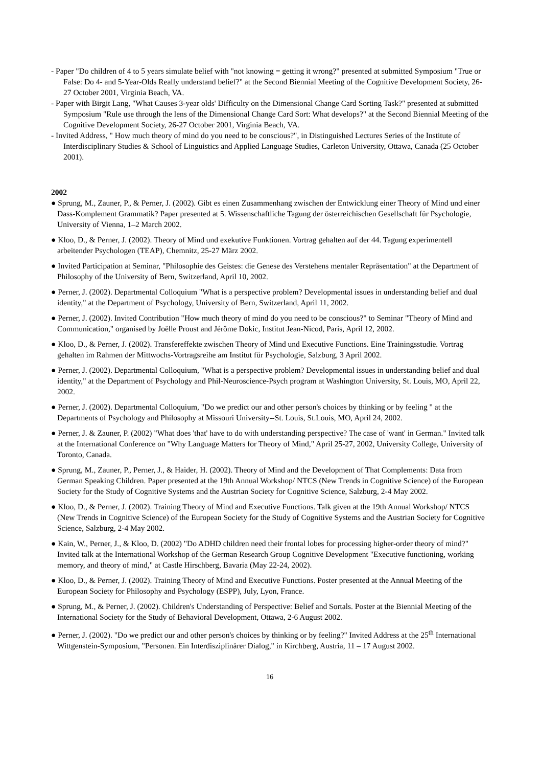- Paper "Do children of 4 to 5 years simulate belief with "not knowing = getting it wrong?" presented at submitted Symposium "True or False: Do 4- and 5-Year-Olds Really understand belief?" at the Second Biennial Meeting of the Cognitive Development Society, 26-27 October 2001, Virginia Beach, VA.
- Paper with Birgit Lang, "What Causes 3-year olds' Difficulty on the Dimensional Change Card Sorting Task?" presented at submitted Symposium "Rule use through the lens of the Dimensional Change Card Sort: What develops?" at the Second Biennial Meeting of the Cognitive Development Society, 26-27 October 2001, Virginia Beach, VA.
- Invited Address, " How much theory of mind do you need to be conscious?", in Distinguished Lectures Series of the Institute of Interdisciplinary Studies & School of Linguistics and Applied Language Studies, Carleton University, Ottawa, Canada (25 October 2001).
2002
● Sprung, M., Zauner, P., & Perner, J. (2002). Gibt es einen Zusammenhang zwischen der Entwicklung einer Theory of Mind und einer Dass-Komplement Grammatik? Paper presented at 5. Wissenschaftliche Tagung der österreichischen Gesellschaft für Psychologie, University of Vienna, 1–2 March 2002.
● Kloo, D., & Perner, J. (2002). Theory of Mind und exekutive Funktionen. Vortrag gehalten auf der 44. Tagung experimentell arbeitender Psychologen (TEAP), Chemnitz, 25-27 März 2002.
● Invited Participation at Seminar, "Philosophie des Geistes: die Genese des Verstehens mentaler Repräsentation" at the Department of Philosophy of the University of Bern, Switzerland, April 10, 2002.
● Perner, J. (2002). Departmental Colloquium "What is a perspective problem? Developmental issues in understanding belief and dual identity," at the Department of Psychology, University of Bern, Switzerland, April 11, 2002.
● Perner, J. (2002). Invited Contribution "How much theory of mind do you need to be conscious?" to Seminar "Theory of Mind and Communication," organised by Joëlle Proust and Jérôme Dokic, Institut Jean-Nicod, Paris, April 12, 2002.
● Kloo, D., & Perner, J. (2002). Transfereffekte zwischen Theory of Mind und Executive Functions. Eine Trainingsstudie. Vortrag gehalten im Rahmen der Mittwochs-Vortragsreihe am Institut für Psychologie, Salzburg, 3 April 2002.
● Perner, J. (2002). Departmental Colloquium, "What is a perspective problem? Developmental issues in understanding belief and dual identity," at the Department of Psychology and Phil-Neuroscience-Psych program at Washington University, St. Louis, MO, April 22, 2002.
● Perner, J. (2002). Departmental Colloquium, "Do we predict our and other person's choices by thinking or by feeling " at the Departments of Psychology and Philosophy at Missouri University--St. Louis, St.Louis, MO, April 24, 2002.
● Perner, J. & Zauner, P. (2002) "What does 'that' have to do with understanding perspective? The case of 'want' in German." Invited talk at the International Conference on "Why Language Matters for Theory of Mind," April 25-27, 2002, University College, University of Toronto, Canada.
● Sprung, M., Zauner, P., Perner, J., & Haider, H. (2002). Theory of Mind and the Development of That Complements: Data from German Speaking Children. Paper presented at the 19th Annual Workshop/ NTCS (New Trends in Cognitive Science) of the European Society for the Study of Cognitive Systems and the Austrian Society for Cognitive Science, Salzburg, 2-4 May 2002.
● Kloo, D., & Perner, J. (2002). Training Theory of Mind and Executive Functions. Talk given at the 19th Annual Workshop/ NTCS (New Trends in Cognitive Science) of the European Society for the Study of Cognitive Systems and the Austrian Society for Cognitive Science, Salzburg, 2-4 May 2002.
● Kain, W., Perner, J., & Kloo, D. (2002) "Do ADHD children need their frontal lobes for processing higher-order theory of mind?" Invited talk at the International Workshop of the German Research Group Cognitive Development "Executive functioning, working memory, and theory of mind," at Castle Hirschberg, Bavaria (May 22-24, 2002).
● Kloo, D., & Perner, J. (2002). Training Theory of Mind and Executive Functions. Poster presented at the Annual Meeting of the European Society for Philosophy and Psychology (ESPP), July, Lyon, France.
● Sprung, M., & Perner, J. (2002). Children's Understanding of Perspective: Belief and Sortals. Poster at the Biennial Meeting of the International Society for the Study of Behavioral Development, Ottawa, 2-6 August 2002.
● Perner, J. (2002). "Do we predict our and other person's choices by thinking or by feeling?" Invited Address at the 25<sup>th</sup> International Wittgenstein-Symposium, "Personen. Ein Interdisziplinärer Dialog," in Kirchberg, Austria, 11 – 17 August 2002.
16